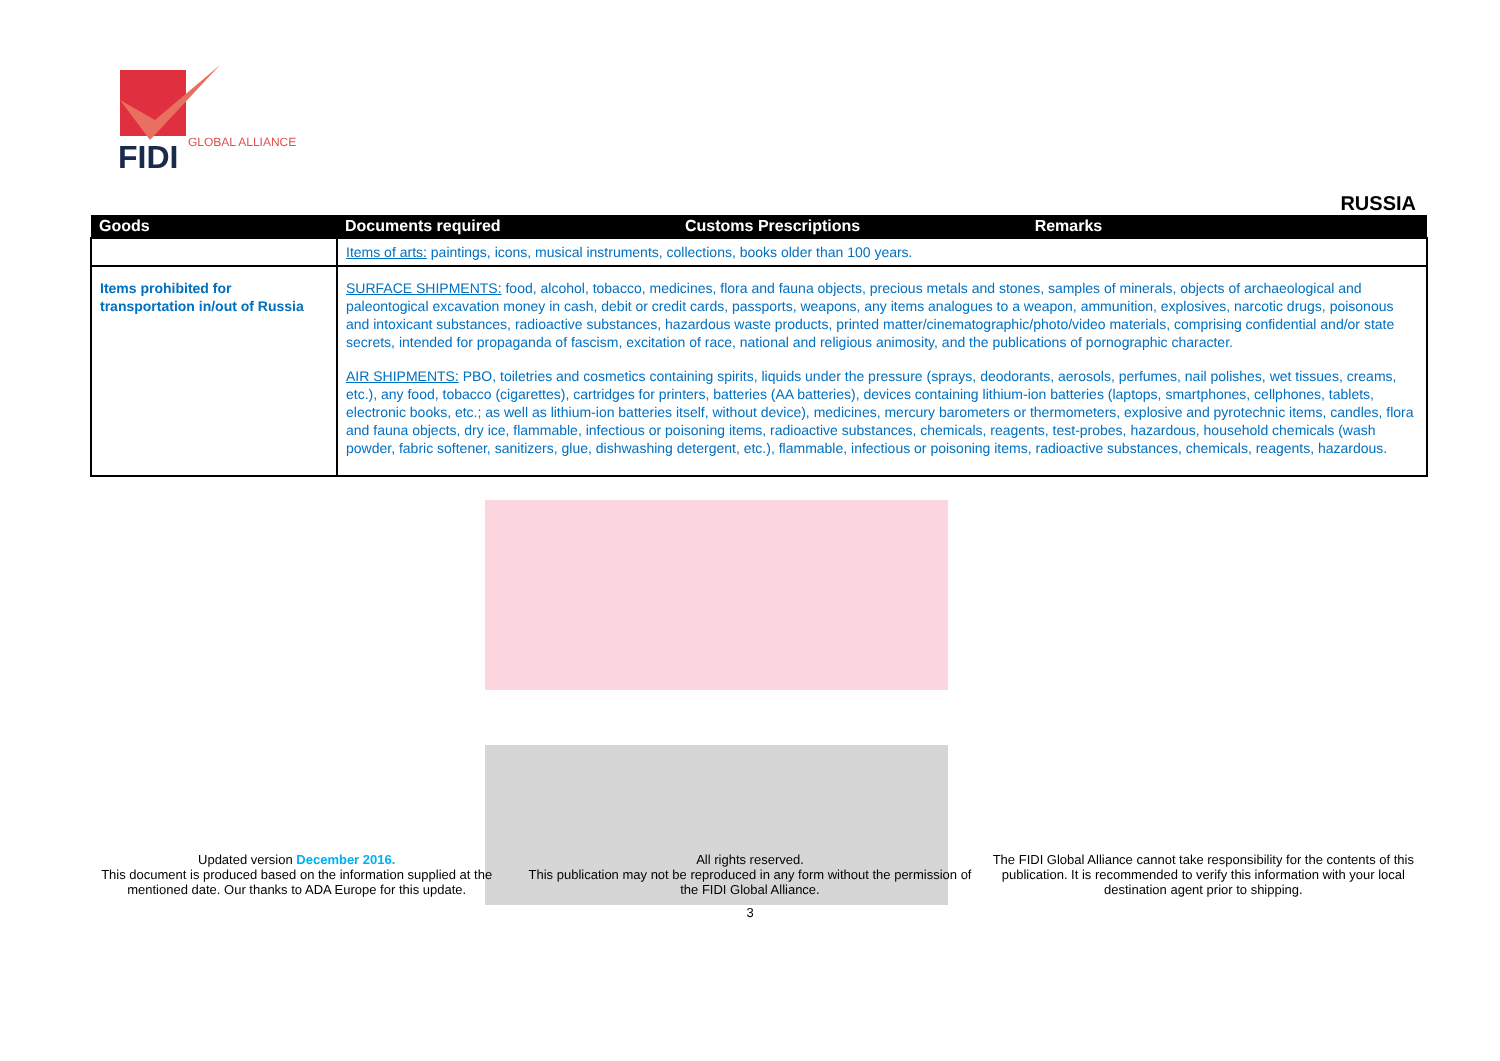FIDI
GLOBAL ALLIANCE
RUSSIA
| Goods | Documents required Customs Prescriptions Remarks |
| --- | --- |
| | Items of arts: paintings, icons, musical instruments, collections, books older than 100 years. |
| Items prohibited for transportation in/out of Russia | SURFACE SHIPMENTS: food, alcohol, tobacco, medicines, flora and fauna objects, precious metals and stones, samples of minerals, objects of archaeological and paleontogical excavation money in cash, debit or credit cards, passports, weapons, any items analogues to a weapon, ammunition, explosives, narcotic drugs, poisonous and intoxicant substances, radioactive substances, hazardous waste products, printed matter/cinematographic/photo/video materials, comprising confidential and/or state secrets, intended for propaganda of fascism, excitation of race, national and religious animosity, and the publications of pornographic character. AIR SHIPMENTS: PBO, toiletries and cosmetics containing spirits, liquids under the pressure (sprays, deodorants, aerosols, perfumes, nail polishes, wet tissues, creams, etc.), any food, tobacco (cigarettes), cartridges for printers, batteries (AA batteries), devices containing lithium-ion batteries (laptops, smartphones, cellphones, tablets, electronic books, etc.; as well as lithium-ion batteries itself, without device), medicines, mercury barometers or thermometers, explosive and pyrotechnic items, candles, flora and fauna objects, dry ice, flammable, infectious or poisoning items, radioactive substances, chemicals, reagents, test-probes, hazardous, household chemicals (wash powder, fabric softener, sanitizers, glue, dishwashing detergent, etc.), flammable, infectious or poisoning items, radioactive substances, chemicals, reagents, hazardous. |
Updated version December 2016.
This document is produced based on the information supplied at the mentioned date. Our thanks to ADA Europe for this update.
All rights reserved.
This publication may not be reproduced in any form without the permission of the FIDI Global Alliance.
The FIDI Global Alliance cannot take responsibility for the contents of this publication. It is recommended to verify this information with your local destination agent prior to shipping.
3